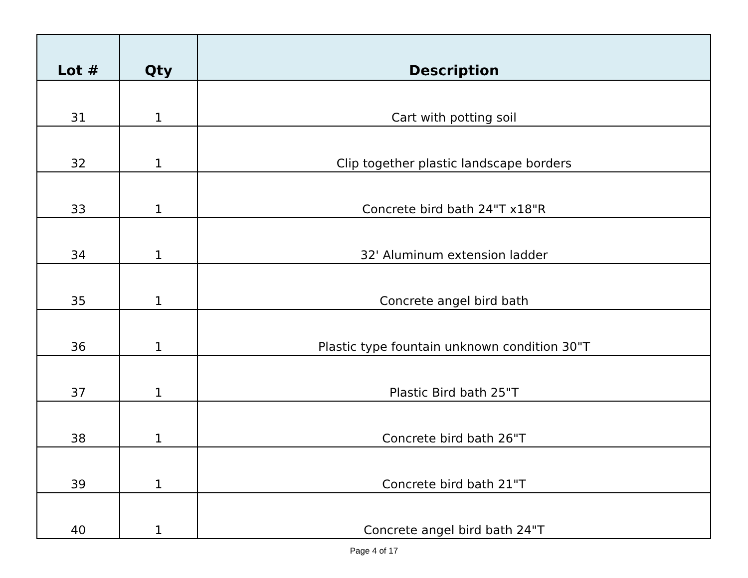| Lot # | Qty | Description |
| --- | --- | --- |
| 31 | 1 | Cart with potting soil |
| 32 | 1 | Clip together plastic landscape borders |
| 33 | 1 | Concrete bird bath 24"T x18"R |
| 34 | 1 | 32' Aluminum extension ladder |
| 35 | 1 | Concrete angel bird bath |
| 36 | 1 | Plastic type fountain unknown condition 30"T |
| 37 | 1 | Plastic Bird bath 25"T |
| 38 | 1 | Concrete bird bath 26"T |
| 39 | 1 | Concrete bird bath 21"T |
| 40 | 1 | Concrete angel bird bath 24"T |
Page 4 of 17